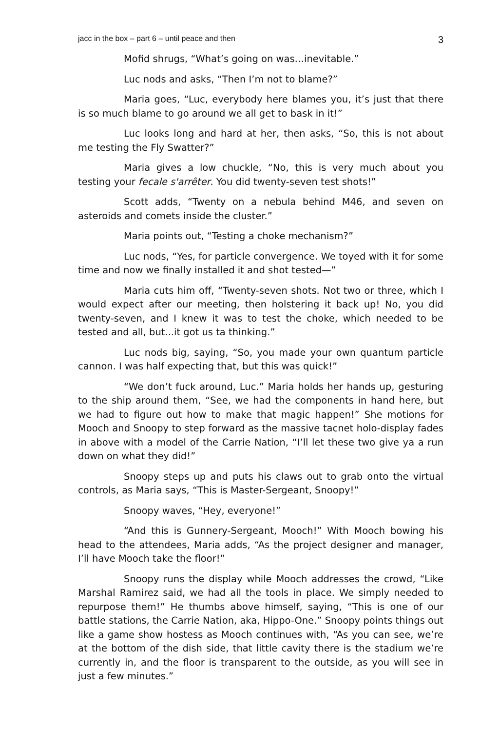jacc in the box – part 6 – until peace and then 3
Mofid shrugs, “What’s going on was…inevitable.”
Luc nods and asks, “Then I’m not to blame?”
Maria goes, “Luc, everybody here blames you, it’s just that there is so much blame to go around we all get to bask in it!”
Luc looks long and hard at her, then asks, “So, this is not about me testing the Fly Swatter?”
Maria gives a low chuckle, “No, this is very much about you testing your fecale s'arrêter. You did twenty-seven test shots!”
Scott adds, “Twenty on a nebula behind M46, and seven on asteroids and comets inside the cluster.”
Maria points out, “Testing a choke mechanism?”
Luc nods, “Yes, for particle convergence. We toyed with it for some time and now we finally installed it and shot tested—”
Maria cuts him off, “Twenty-seven shots. Not two or three, which I would expect after our meeting, then holstering it back up! No, you did twenty-seven, and I knew it was to test the choke, which needed to be tested and all, but...it got us ta thinking.”
Luc nods big, saying, “So, you made your own quantum particle cannon. I was half expecting that, but this was quick!”
“We don’t fuck around, Luc.” Maria holds her hands up, gesturing to the ship around them, “See, we had the components in hand here, but we had to figure out how to make that magic happen!” She motions for Mooch and Snoopy to step forward as the massive tacnet holo-display fades in above with a model of the Carrie Nation, “I’ll let these two give ya a run down on what they did!”
Snoopy steps up and puts his claws out to grab onto the virtual controls, as Maria says, “This is Master-Sergeant, Snoopy!”
Snoopy waves, “Hey, everyone!”
“And this is Gunnery-Sergeant, Mooch!” With Mooch bowing his head to the attendees, Maria adds, “As the project designer and manager, I’ll have Mooch take the floor!”
Snoopy runs the display while Mooch addresses the crowd, “Like Marshal Ramirez said, we had all the tools in place. We simply needed to repurpose them!” He thumbs above himself, saying, “This is one of our battle stations, the Carrie Nation, aka, Hippo-One.” Snoopy points things out like a game show hostess as Mooch continues with, “As you can see, we’re at the bottom of the dish side, that little cavity there is the stadium we’re currently in, and the floor is transparent to the outside, as you will see in just a few minutes.”